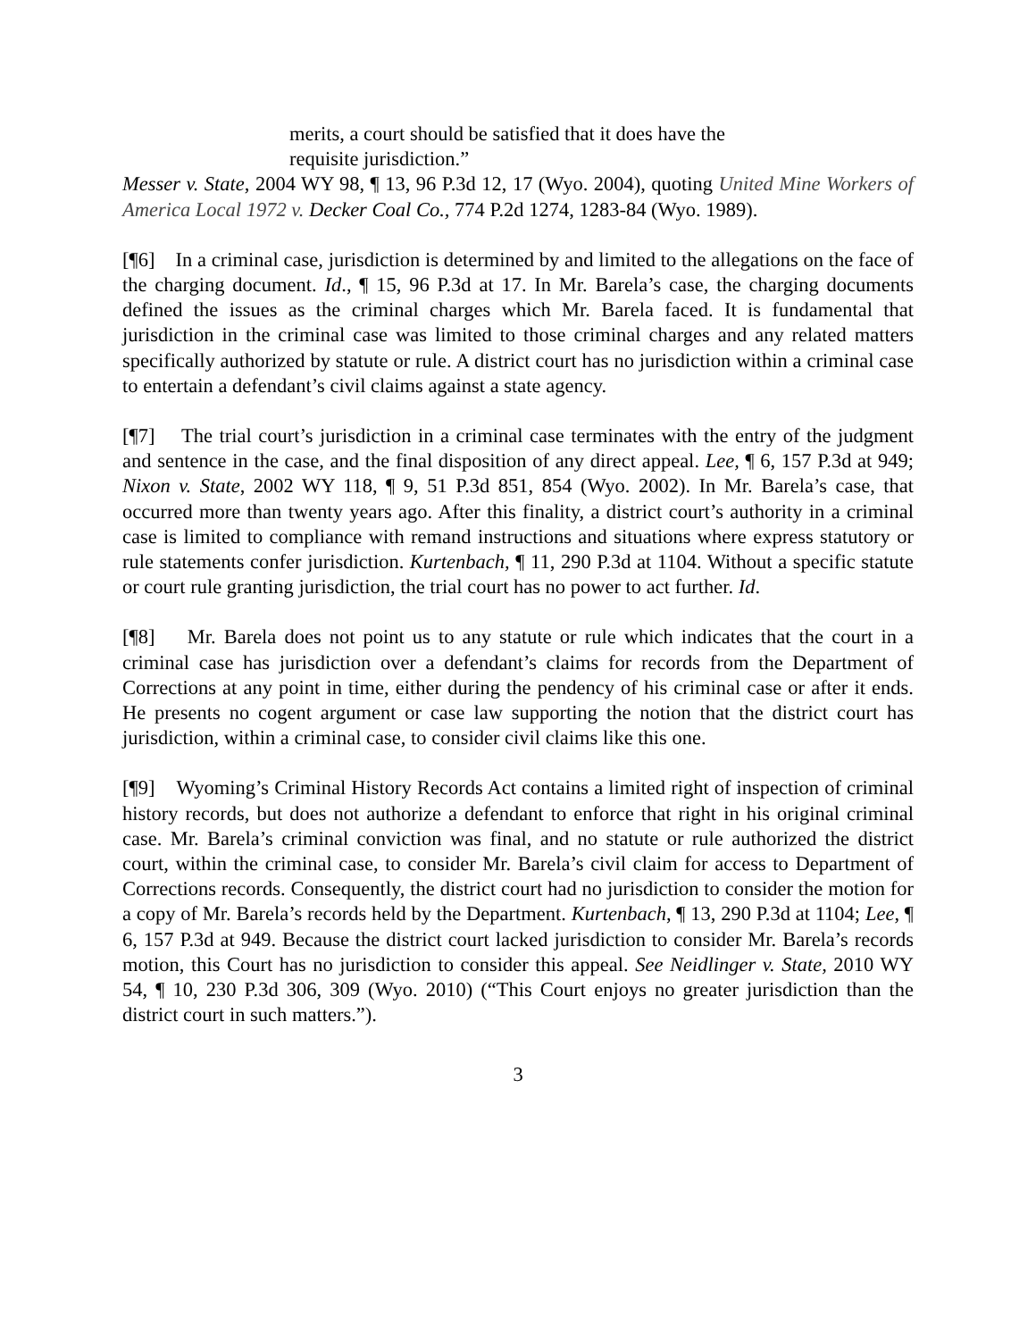merits, a court should be satisfied that it does have the requisite jurisdiction.”
Messer v. State, 2004 WY 98, ¶ 13, 96 P.3d 12, 17 (Wyo. 2004), quoting United Mine Workers of America Local 1972 v. Decker Coal Co., 774 P.2d 1274, 1283-84 (Wyo. 1989).
[¶6] In a criminal case, jurisdiction is determined by and limited to the allegations on the face of the charging document. Id., ¶ 15, 96 P.3d at 17. In Mr. Barela’s case, the charging documents defined the issues as the criminal charges which Mr. Barela faced. It is fundamental that jurisdiction in the criminal case was limited to those criminal charges and any related matters specifically authorized by statute or rule. A district court has no jurisdiction within a criminal case to entertain a defendant’s civil claims against a state agency.
[¶7] The trial court’s jurisdiction in a criminal case terminates with the entry of the judgment and sentence in the case, and the final disposition of any direct appeal. Lee, ¶ 6, 157 P.3d at 949; Nixon v. State, 2002 WY 118, ¶ 9, 51 P.3d 851, 854 (Wyo. 2002). In Mr. Barela’s case, that occurred more than twenty years ago. After this finality, a district court’s authority in a criminal case is limited to compliance with remand instructions and situations where express statutory or rule statements confer jurisdiction. Kurtenbach, ¶ 11, 290 P.3d at 1104. Without a specific statute or court rule granting jurisdiction, the trial court has no power to act further. Id.
[¶8] Mr. Barela does not point us to any statute or rule which indicates that the court in a criminal case has jurisdiction over a defendant’s claims for records from the Department of Corrections at any point in time, either during the pendency of his criminal case or after it ends. He presents no cogent argument or case law supporting the notion that the district court has jurisdiction, within a criminal case, to consider civil claims like this one.
[¶9] Wyoming’s Criminal History Records Act contains a limited right of inspection of criminal history records, but does not authorize a defendant to enforce that right in his original criminal case. Mr. Barela’s criminal conviction was final, and no statute or rule authorized the district court, within the criminal case, to consider Mr. Barela’s civil claim for access to Department of Corrections records. Consequently, the district court had no jurisdiction to consider the motion for a copy of Mr. Barela’s records held by the Department. Kurtenbach, ¶ 13, 290 P.3d at 1104; Lee, ¶ 6, 157 P.3d at 949. Because the district court lacked jurisdiction to consider Mr. Barela’s records motion, this Court has no jurisdiction to consider this appeal. See Neidlinger v. State, 2010 WY 54, ¶ 10, 230 P.3d 306, 309 (Wyo. 2010) (“This Court enjoys no greater jurisdiction than the district court in such matters.”).
3